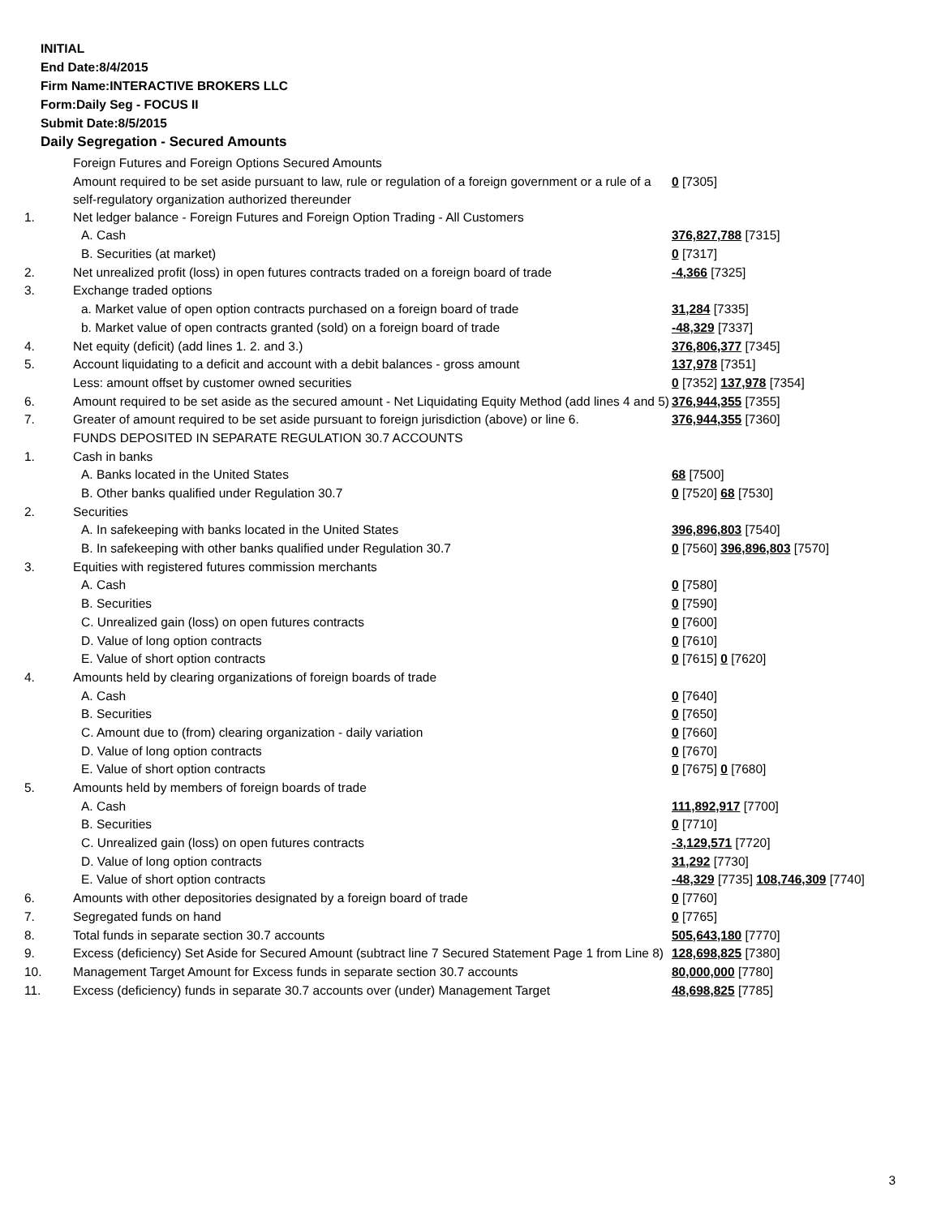INITIAL
End Date:8/4/2015
Firm Name:INTERACTIVE BROKERS LLC
Form:Daily Seg - FOCUS II
Submit Date:8/5/2015
Daily Segregation - Secured Amounts
| | Foreign Futures and Foreign Options Secured Amounts | |
| | Amount required to be set aside pursuant to law, rule or regulation of a foreign government or a rule of a self-regulatory organization authorized thereunder | 0 [7305] |
| 1. | Net ledger balance - Foreign Futures and Foreign Option Trading - All Customers | |
| | A. Cash | 376,827,788 [7315] |
| | B. Securities (at market) | 0 [7317] |
| 2. | Net unrealized profit (loss) in open futures contracts traded on a foreign board of trade | -4,366 [7325] |
| 3. | Exchange traded options | |
| | a. Market value of open option contracts purchased on a foreign board of trade | 31,284 [7335] |
| | b. Market value of open contracts granted (sold) on a foreign board of trade | -48,329 [7337] |
| 4. | Net equity (deficit) (add lines 1. 2. and 3.) | 376,806,377 [7345] |
| 5. | Account liquidating to a deficit and account with a debit balances - gross amount | 137,978 [7351] |
| | Less: amount offset by customer owned securities | 0 [7352] 137,978 [7354] |
| 6. | Amount required to be set aside as the secured amount - Net Liquidating Equity Method (add lines 4 and 5) | 376,944,355 [7355] |
| 7. | Greater of amount required to be set aside pursuant to foreign jurisdiction (above) or line 6. | 376,944,355 [7360] |
| | FUNDS DEPOSITED IN SEPARATE REGULATION 30.7 ACCOUNTS | |
| 1. | Cash in banks | |
| | A. Banks located in the United States | 68 [7500] |
| | B. Other banks qualified under Regulation 30.7 | 0 [7520] 68 [7530] |
| 2. | Securities | |
| | A. In safekeeping with banks located in the United States | 396,896,803 [7540] |
| | B. In safekeeping with other banks qualified under Regulation 30.7 | 0 [7560] 396,896,803 [7570] |
| 3. | Equities with registered futures commission merchants | |
| | A. Cash | 0 [7580] |
| | B. Securities | 0 [7590] |
| | C. Unrealized gain (loss) on open futures contracts | 0 [7600] |
| | D. Value of long option contracts | 0 [7610] |
| | E. Value of short option contracts | 0 [7615] 0 [7620] |
| 4. | Amounts held by clearing organizations of foreign boards of trade | |
| | A. Cash | 0 [7640] |
| | B. Securities | 0 [7650] |
| | C. Amount due to (from) clearing organization - daily variation | 0 [7660] |
| | D. Value of long option contracts | 0 [7670] |
| | E. Value of short option contracts | 0 [7675] 0 [7680] |
| 5. | Amounts held by members of foreign boards of trade | |
| | A. Cash | 111,892,917 [7700] |
| | B. Securities | 0 [7710] |
| | C. Unrealized gain (loss) on open futures contracts | -3,129,571 [7720] |
| | D. Value of long option contracts | 31,292 [7730] |
| | E. Value of short option contracts | -48,329 [7735] 108,746,309 [7740] |
| 6. | Amounts with other depositories designated by a foreign board of trade | 0 [7760] |
| 7. | Segregated funds on hand | 0 [7765] |
| 8. | Total funds in separate section 30.7 accounts | 505,643,180 [7770] |
| 9. | Excess (deficiency) Set Aside for Secured Amount (subtract line 7 Secured Statement Page 1 from Line 8) | 128,698,825 [7380] |
| 10. | Management Target Amount for Excess funds in separate section 30.7 accounts | 80,000,000 [7780] |
| 11. | Excess (deficiency) funds in separate 30.7 accounts over (under) Management Target | 48,698,825 [7785] |
3